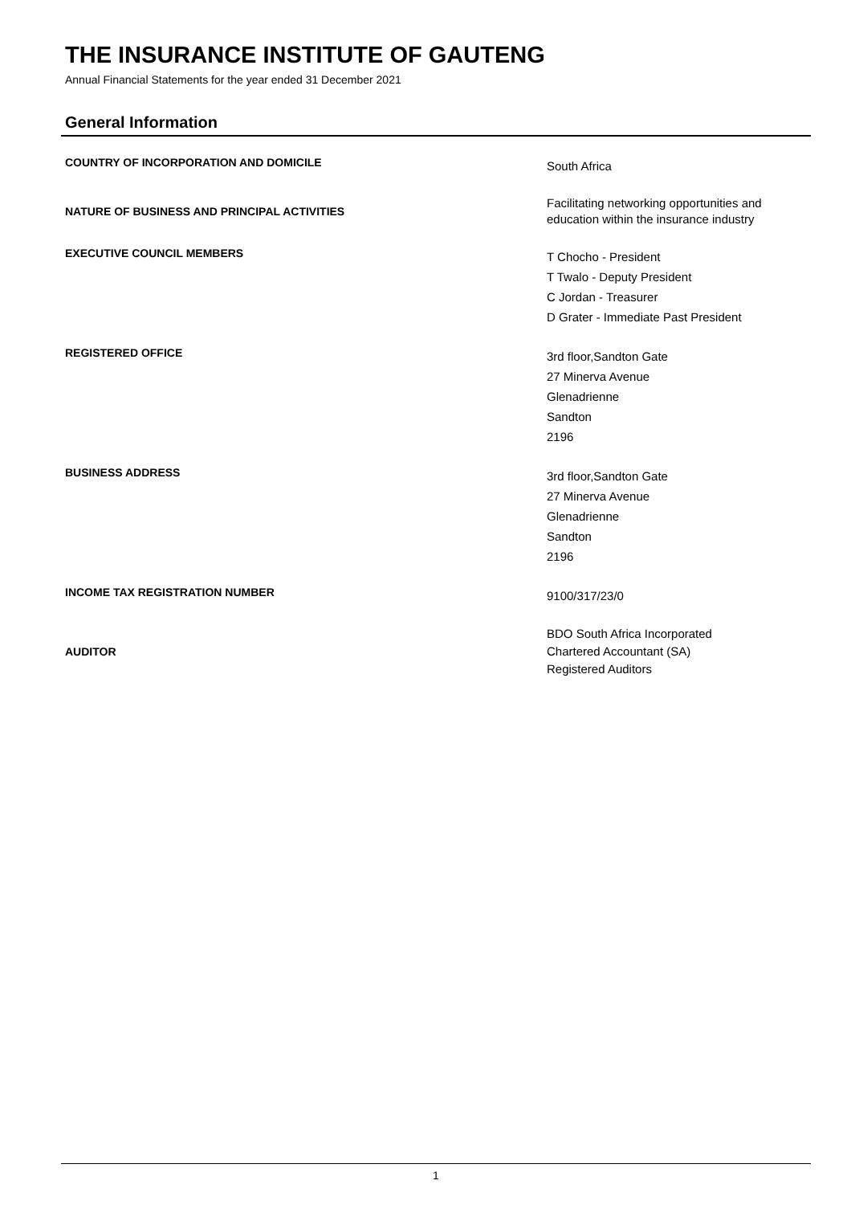THE INSURANCE INSTITUTE OF GAUTENG
Annual Financial Statements for the year ended 31 December 2021
General Information
COUNTRY OF INCORPORATION AND DOMICILE
South Africa
NATURE OF BUSINESS AND PRINCIPAL ACTIVITIES
Facilitating networking opportunities and
education within the insurance industry
EXECUTIVE COUNCIL MEMBERS
T Chocho - President
T Twalo - Deputy President
C Jordan - Treasurer
D Grater - Immediate Past President
REGISTERED OFFICE
3rd floor,Sandton Gate
27 Minerva Avenue
Glenadrienne
Sandton
2196
BUSINESS ADDRESS
3rd floor,Sandton Gate
27 Minerva Avenue
Glenadrienne
Sandton
2196
INCOME TAX REGISTRATION NUMBER
9100/317/23/0
AUDITOR
BDO South Africa Incorporated
Chartered Accountant (SA)
Registered Auditors
1